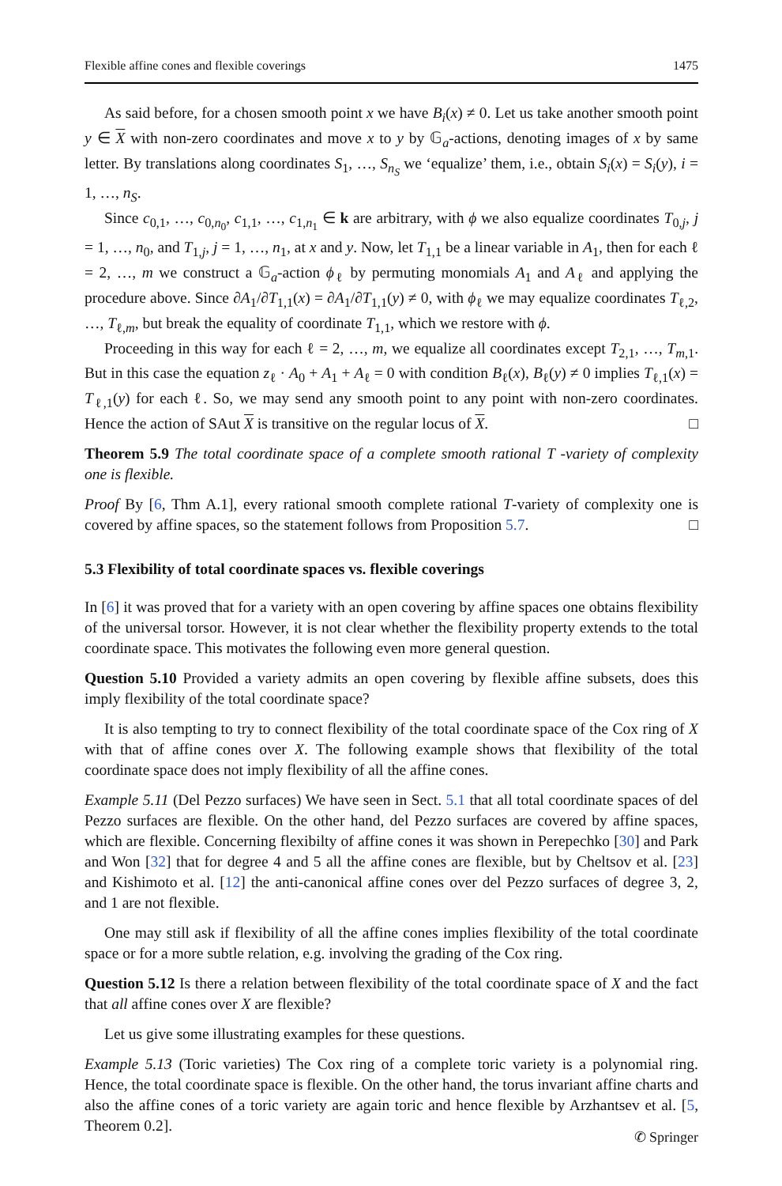Flexible affine cones and flexible coverings 1475
As said before, for a chosen smooth point x we have B<sub>i</sub>(x) ≠ 0. Let us take another smooth point y ∈ X with non-zero coordinates and move x to y by 𝔾<sub>a</sub>-actions, denoting images of x by same letter. By translations along coordinates S<sub>1</sub>, …, S<sub>n<sub>S</sub></sub> we ‘equalize’ them, i.e., obtain S<sub>i</sub>(x) = S<sub>i</sub>(y), i = 1, …, n<sub>S</sub>.
Since c<sub>0,1</sub>, …, c<sub>0,n<sub>0</sub></sub>, c<sub>1,1</sub>, …, c<sub>1,n<sub>1</sub></sub> ∈ k are arbitrary, with ϕ we also equalize coordinates T<sub>0,j</sub>, j = 1, …, n<sub>0</sub>, and T<sub>1,j</sub>, j = 1, …, n<sub>1</sub>, at x and y. Now, let T<sub>1,1</sub> be a linear variable in A<sub>1</sub>, then for each ℓ = 2, …, m we construct a 𝔾<sub>a</sub>-action ϕ<sub>ℓ</sub> by permuting monomials A<sub>1</sub> and A<sub>ℓ</sub> and applying the procedure above. Since ∂A<sub>1</sub>/∂T<sub>1,1</sub>(x) = ∂A<sub>1</sub>/∂T<sub>1,1</sub>(y) ≠ 0, with ϕ<sub>ℓ</sub> we may equalize coordinates T<sub>ℓ,2</sub>, …, T<sub>ℓ,m</sub>, but break the equality of coordinate T<sub>1,1</sub>, which we restore with ϕ.
Proceeding in this way for each ℓ = 2, …, m, we equalize all coordinates except T<sub>2,1</sub>, …, T<sub>m,1</sub>. But in this case the equation z<sub>ℓ</sub> · A<sub>0</sub> + A<sub>1</sub> + A<sub>ℓ</sub> = 0 with condition B<sub>ℓ</sub>(x), B<sub>ℓ</sub>(y) ≠ 0 implies T<sub>ℓ,1</sub>(x) = T<sub>ℓ,1</sub>(y) for each ℓ. So, we may send any smooth point to any point with non-zero coordinates. Hence the action of SAut X is transitive on the regular locus of X. □
Theorem 5.9 The total coordinate space of a complete smooth rational T -variety of complexity one is flexible.
Proof By [6, Thm A.1], every rational smooth complete rational T-variety of complexity one is covered by affine spaces, so the statement follows from Proposition 5.7. □
5.3 Flexibility of total coordinate spaces vs. flexible coverings
In [6] it was proved that for a variety with an open covering by affine spaces one obtains flexibility of the universal torsor. However, it is not clear whether the flexibility property extends to the total coordinate space. This motivates the following even more general question.
Question 5.10 Provided a variety admits an open covering by flexible affine subsets, does this imply flexibility of the total coordinate space?
It is also tempting to try to connect flexibility of the total coordinate space of the Cox ring of X with that of affine cones over X. The following example shows that flexibility of the total coordinate space does not imply flexibility of all the affine cones.
Example 5.11 (Del Pezzo surfaces) We have seen in Sect. 5.1 that all total coordinate spaces of del Pezzo surfaces are flexible. On the other hand, del Pezzo surfaces are covered by affine spaces, which are flexible. Concerning flexibilty of affine cones it was shown in Perepechko [30] and Park and Won [32] that for degree 4 and 5 all the affine cones are flexible, but by Cheltsov et al. [23] and Kishimoto et al. [12] the anti-canonical affine cones over del Pezzo surfaces of degree 3, 2, and 1 are not flexible.
One may still ask if flexibility of all the affine cones implies flexibility of the total coordinate space or for a more subtle relation, e.g. involving the grading of the Cox ring.
Question 5.12 Is there a relation between flexibility of the total coordinate space of X and the fact that all affine cones over X are flexible?
Let us give some illustrating examples for these questions.
Example 5.13 (Toric varieties) The Cox ring of a complete toric variety is a polynomial ring. Hence, the total coordinate space is flexible. On the other hand, the torus invariant affine charts and also the affine cones of a toric variety are again toric and hence flexible by Arzhantsev et al. [5, Theorem 0.2].
✆ Springer